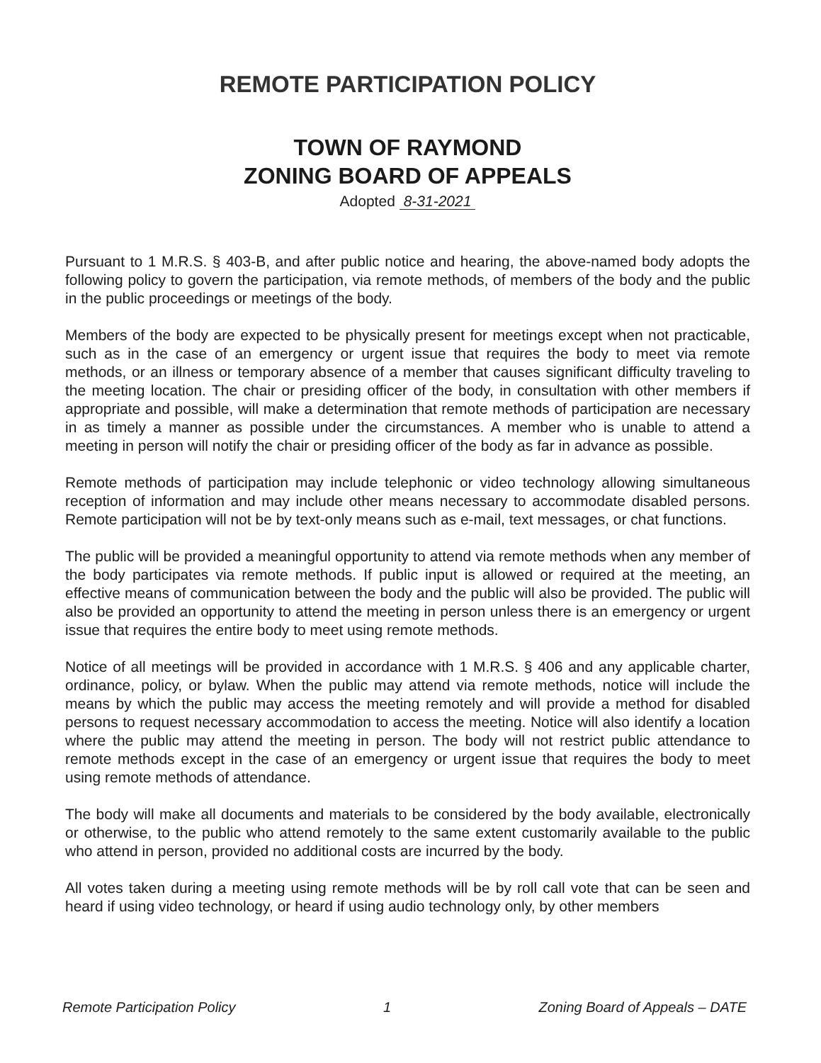REMOTE PARTICIPATION POLICY
TOWN OF RAYMOND
ZONING BOARD OF APPEALS
Adopted 8-31-2021
Pursuant to 1 M.R.S. § 403-B, and after public notice and hearing, the above-named body adopts the following policy to govern the participation, via remote methods, of members of the body and the public in the public proceedings or meetings of the body.
Members of the body are expected to be physically present for meetings except when not practicable, such as in the case of an emergency or urgent issue that requires the body to meet via remote methods, or an illness or temporary absence of a member that causes significant difficulty traveling to the meeting location. The chair or presiding officer of the body, in consultation with other members if appropriate and possible, will make a determination that remote methods of participation are necessary in as timely a manner as possible under the circumstances. A member who is unable to attend a meeting in person will notify the chair or presiding officer of the body as far in advance as possible.
Remote methods of participation may include telephonic or video technology allowing simultaneous reception of information and may include other means necessary to accommodate disabled persons. Remote participation will not be by text-only means such as e-mail, text messages, or chat functions.
The public will be provided a meaningful opportunity to attend via remote methods when any member of the body participates via remote methods. If public input is allowed or required at the meeting, an effective means of communication between the body and the public will also be provided. The public will also be provided an opportunity to attend the meeting in person unless there is an emergency or urgent issue that requires the entire body to meet using remote methods.
Notice of all meetings will be provided in accordance with 1 M.R.S. § 406 and any applicable charter, ordinance, policy, or bylaw. When the public may attend via remote methods, notice will include the means by which the public may access the meeting remotely and will provide a method for disabled persons to request necessary accommodation to access the meeting. Notice will also identify a location where the public may attend the meeting in person. The body will not restrict public attendance to remote methods except in the case of an emergency or urgent issue that requires the body to meet using remote methods of attendance.
The body will make all documents and materials to be considered by the body available, electronically or otherwise, to the public who attend remotely to the same extent customarily available to the public who attend in person, provided no additional costs are incurred by the body.
All votes taken during a meeting using remote methods will be by roll call vote that can be seen and heard if using video technology, or heard if using audio technology only, by other members
Remote Participation Policy 1 Zoning Board of Appeals – DATE